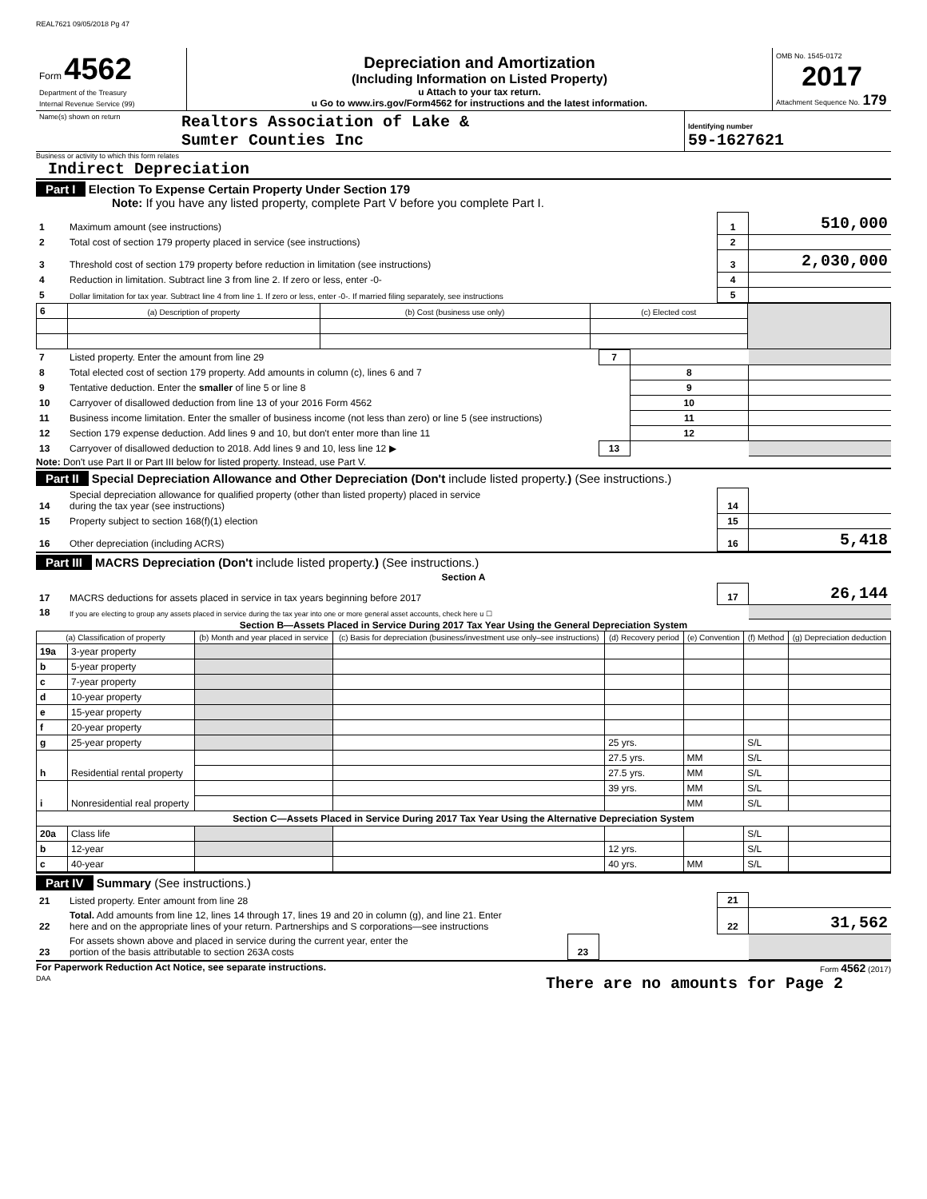REAL7621 09/05/2018 Pg 47
| Form 4562 Department of the Treasury Internal Revenue Service (99) | Depreciation and Amortization (Including Information on Listed Property) u Attach to your tax return. u Go to www.irs.gov/Form4562 for instructions and the latest information. | OMB No. 1545-0172 2017 Attachment Sequence No. 179 |
| Name(s) shown on return | Realtors Association of Lake & Sumter Counties Inc | Identifying number 59-1627621 |
Business or activity to which this form relates
Indirect Depreciation
Part I Election To Expense Certain Property Under Section 179
Note: If you have any listed property, complete Part V before you complete Part I.
| 1 | Maximum amount (see instructions) | 1 | 510,000 |
| 2 | Total cost of section 179 property placed in service (see instructions) | 2 | |
| 3 | Threshold cost of section 179 property before reduction in limitation (see instructions) | 3 | 2,030,000 |
| 4 | Reduction in limitation. Subtract line 3 from line 2. If zero or less, enter -0- | 4 | |
| 5 | Dollar limitation for tax year. Subtract line 4 from line 1. If zero or less, enter -0-. If married filing separately, see instructions | 5 | |
| 6 | (a) Description of property | (b) Cost (business use only) | (c) Elected cost | |
| 7 | Listed property. Enter the amount from line 29 | 7 | | |
| 8 | Total elected cost of section 179 property. Add amounts in column (c), lines 6 and 7 | | 8 | |
| 9 | Tentative deduction. Enter the smaller of line 5 or line 8 | | 9 | |
| 10 | Carryover of disallowed deduction from line 13 of your 2016 Form 4562 | | 10 | |
| 11 | Business income limitation. Enter the smaller of business income (not less than zero) or line 5 (see instructions) | | 11 | |
| 12 | Section 179 expense deduction. Add lines 9 and 10, but don't enter more than line 11 | | 12 | |
| 13 | Carryover of disallowed deduction to 2018. Add lines 9 and 10, less line 12 ▶ | 13 | | |
Note: Don't use Part II or Part III below for listed property. Instead, use Part V.
Part II Special Depreciation Allowance and Other Depreciation (Don't include listed property.) (See instructions.)
| 14 | Special depreciation allowance for qualified property (other than listed property) placed in service during the tax year (see instructions) | 14 | |
| 15 | Property subject to section 168(f)(1) election | 15 | |
| 16 | Other depreciation (including ACRS) | 16 | 5,418 |
Part III MACRS Depreciation (Don't include listed property.) (See instructions.)
Section A
| 17 | MACRS deductions for assets placed in service in tax years beginning before 2017 | 17 | 26,144 |
| 18 | If you are electing to group any assets placed in service during the tax year into one or more general asset accounts, check here u ☐ | | |
Section B—Assets Placed in Service During 2017 Tax Year Using the General Depreciation System
| (a) Classification of property | | (b) Month and year placed in service | (c) Basis for depreciation (business/investment use only–see instructions) | (d) Recovery period | (e) Convention | (f) Method | (g) Depreciation deduction |
| --- | --- | --- | --- | --- | --- | --- | --- |
| 19a | 3-year property | | | | | | |
| b | 5-year property | | | | | | |
| c | 7-year property | | | | | | |
| d | 10-year property | | | | | | |
| e | 15-year property | | | | | | |
| f | 20-year property | | | | | | |
| g | 25-year property | | | 25 yrs. | | S/L | |
| h | Residential rental property | | | 27.5 yrs. | MM | S/L | |
| | | | | 27.5 yrs. | MM | S/L | |
| i | Nonresidential real property | | | 39 yrs. | MM | S/L | |
| | | | | | MM | S/L | |
| Section C—Assets Placed in Service During 2017 Tax Year Using the Alternative Depreciation System | | | | | | | |
| 20a | Class life | | | | | S/L | |
| b | 12-year | | | 12 yrs. | | S/L | |
| c | 40-year | | | 40 yrs. | MM | S/L | |
Part IV Summary (See instructions.)
| 21 | Listed property. Enter amount from line 28 | | | 21 | |
| 22 | Total. Add amounts from line 12, lines 14 through 17, lines 19 and 20 in column (g), and line 21. Enter here and on the appropriate lines of your return. Partnerships and S corporations—see instructions | | | 22 | 31,562 |
| 23 | For assets shown above and placed in service during the current year, enter the portion of the basis attributable to section 263A costs | 23 | | | |
For Paperwork Reduction Act Notice, see separate instructions. Form 4562 (2017)
DAA There are no amounts for Page 2